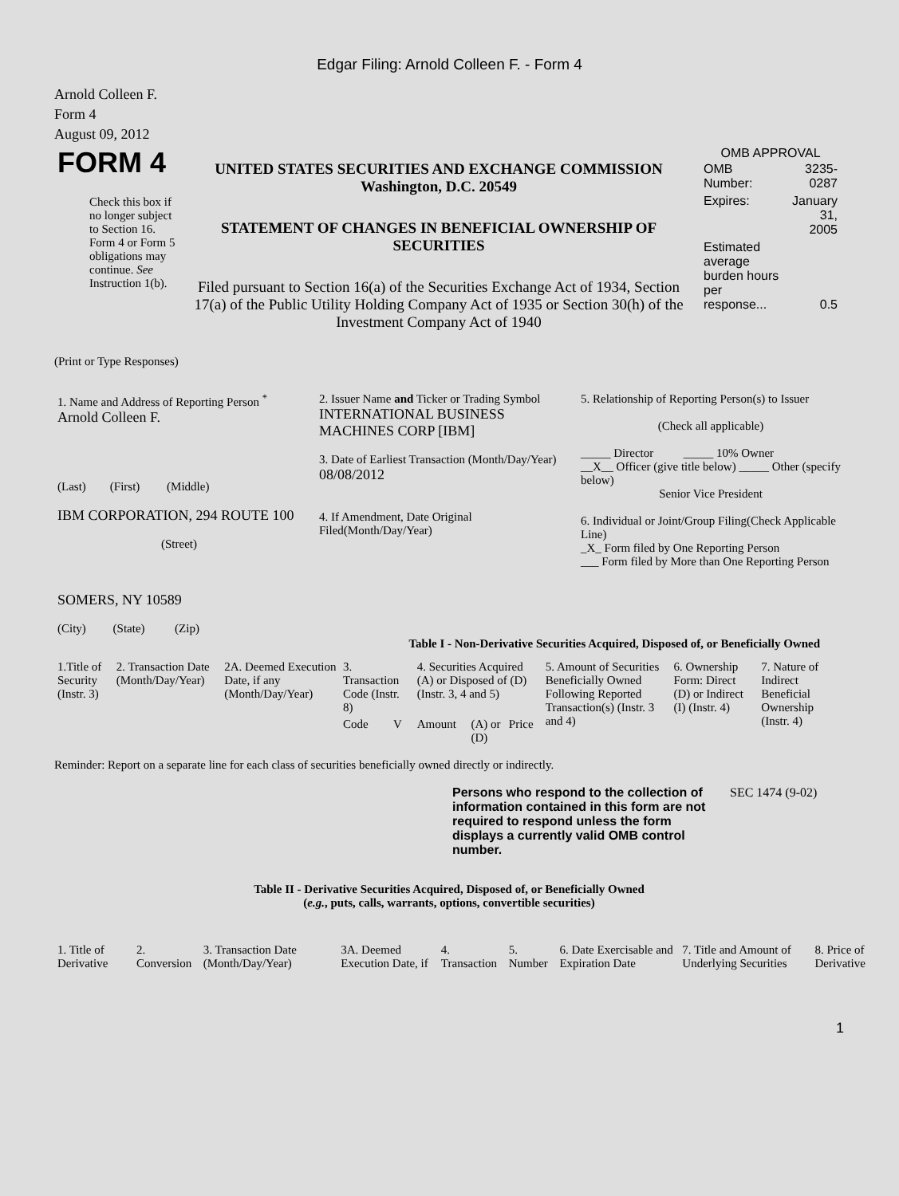Edgar Filing: Arnold Colleen F. - Form 4
Arnold Colleen F.
Form 4
August 09, 2012
| FORM 4 Check this box if no longer subject to Section 16. Form 4 or Form 5 obligations may continue. See Instruction 1(b). | UNITED STATES SECURITIES AND EXCHANGE COMMISSION Washington, D.C. 20549 STATEMENT OF CHANGES IN BENEFICIAL OWNERSHIP OF SECURITIES Filed pursuant to Section 16(a) of the Securities Exchange Act of 1934, Section 17(a) of the Public Utility Holding Company Act of 1935 or Section 30(h) of the Investment Company Act of 1940 | OMB APPROVAL / OMB Number: / 3235-0287 / / Expires: / January 31, 2005 / / Estimated average burden hours per response... / 0.5 / |
(Print or Type Responses)
| 1. Name and Address of Reporting Person <sup>*</sup> Arnold Colleen F. (Last) (First) (Middle) IBM CORPORATION, 294 ROUTE 100 (Street) SOMERS, NY 10589 (City) (State) (Zip) | 2. Issuer Name and Ticker or Trading Symbol INTERNATIONAL BUSINESS MACHINES CORP [IBM] 3. Date of Earliest Transaction (Month/Day/Year) 08/08/2012 4. If Amendment, Date Original Filed(Month/Day/Year) | 5. Relationship of Reporting Person(s) to Issuer (Check all applicable) _____ Director _____ 10% Owner __X__ Officer (give title below) _____ Other (specify below) Senior Vice President 6. Individual or Joint/Group Filing(Check Applicable Line) _X_ Form filed by One Reporting Person ___ Form filed by More than One Reporting Person |
Table I - Non-Derivative Securities Acquired, Disposed of, or Beneficially Owned
| 1.Title of Security (Instr. 3) | 2. Transaction Date (Month/Day/Year) | 2A. Deemed Execution Date, if any (Month/Day/Year) | 3. Transaction Code (Instr. 8) | | 4. Securities Acquired (A) or Disposed of (D) (Instr. 3, 4 and 5) | | | 5. Amount of Securities Beneficially Owned Following Reported Transaction(s) (Instr. 3 and 4) | 6. Ownership Form: Direct (D) or Indirect (I) (Instr. 4) | 7. Nature of Indirect Beneficial Ownership (Instr. 4) |
| --- | --- | --- | --- | --- | --- | --- | --- | --- | --- | --- |
| | | | Code | V | Amount | (A) or (D) | Price | | | |
Reminder: Report on a separate line for each class of securities beneficially owned directly or indirectly.
| Persons who respond to the collection of information contained in this form are not required to respond unless the form displays a currently valid OMB control number. | SEC 1474 (9-02) |
Table II - Derivative Securities Acquired, Disposed of, or Beneficially Owned
(e.g., puts, calls, warrants, options, convertible securities)
| 1. Title of Derivative | 2. Conversion | 3. Transaction Date (Month/Day/Year) | 3A. Deemed Execution Date, if | 4. Transaction | 5. Number | 6. Date Exercisable and Expiration Date | 7. Title and Amount of Underlying Securities | 8. Price of Derivative |
| --- | --- | --- | --- | --- | --- | --- | --- | --- |
1